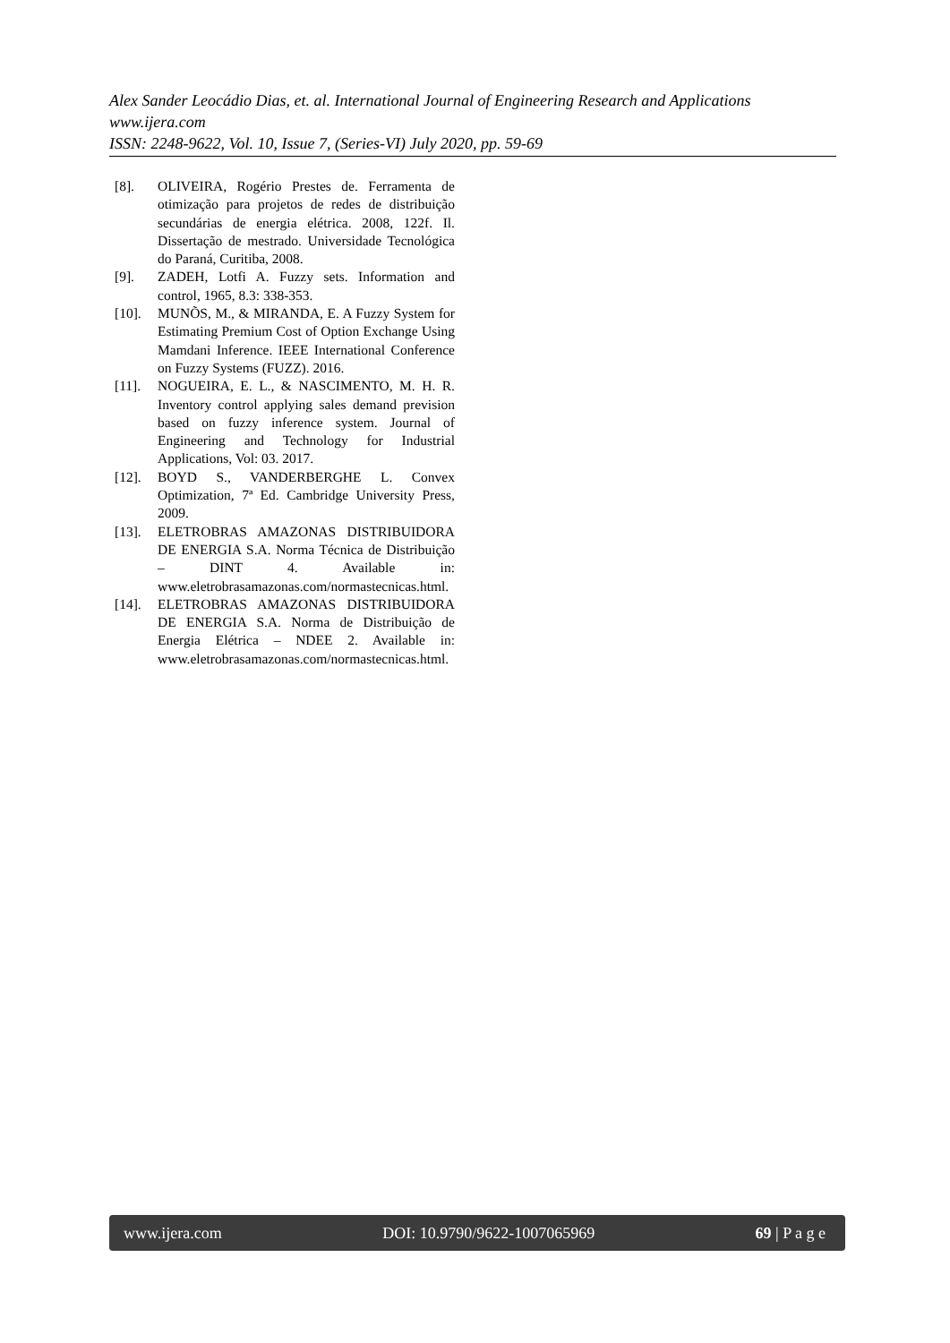Alex Sander Leocádio Dias, et. al. International Journal of Engineering Research and Applications
www.ijera.com
ISSN: 2248-9622, Vol. 10, Issue 7, (Series-VI) July 2020, pp. 59-69
[8]. OLIVEIRA, Rogério Prestes de. Ferramenta de otimização para projetos de redes de distribuição secundárias de energia elétrica. 2008, 122f. Il. Dissertação de mestrado. Universidade Tecnológica do Paraná, Curitiba, 2008.
[9]. ZADEH, Lotfi A. Fuzzy sets. Information and control, 1965, 8.3: 338-353.
[10]. MUNÕS, M., & MIRANDA, E. A Fuzzy System for Estimating Premium Cost of Option Exchange Using Mamdani Inference. IEEE International Conference on Fuzzy Systems (FUZZ). 2016.
[11]. NOGUEIRA, E. L., & NASCIMENTO, M. H. R. Inventory control applying sales demand prevision based on fuzzy inference system. Journal of Engineering and Technology for Industrial Applications, Vol: 03. 2017.
[12]. BOYD S., VANDERBERGHE L. Convex Optimization, 7ª Ed. Cambridge University Press, 2009.
[13]. ELETROBRAS AMAZONAS DISTRIBUIDORA DE ENERGIA S.A. Norma Técnica de Distribuição – DINT 4. Available in: www.eletrobrasamazonas.com/normastecnicas.html.
[14]. ELETROBRAS AMAZONAS DISTRIBUIDORA DE ENERGIA S.A. Norma de Distribuição de Energia Elétrica – NDEE 2. Available in: www.eletrobrasamazonas.com/normastecnicas.html.
www.ijera.com DOI: 10.9790/9622-1007065969 69 | P a g e